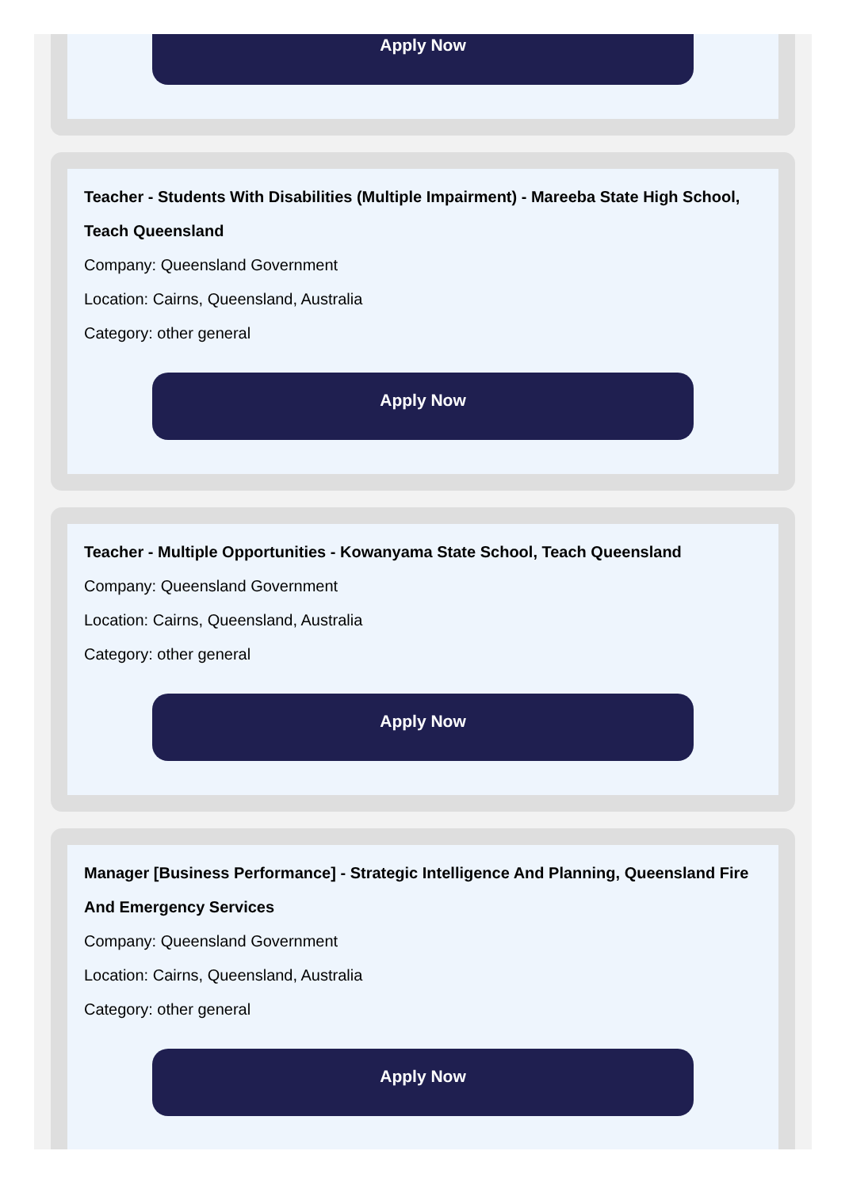Apply Now
Teacher - Students With Disabilities (Multiple Impairment) - Mareeba State High School, Teach Queensland
Company: Queensland Government
Location: Cairns, Queensland, Australia
Category: other general
Apply Now
Teacher - Multiple Opportunities - Kowanyama State School, Teach Queensland
Company: Queensland Government
Location: Cairns, Queensland, Australia
Category: other general
Apply Now
Manager [Business Performance] - Strategic Intelligence And Planning, Queensland Fire And Emergency Services
Company: Queensland Government
Location: Cairns, Queensland, Australia
Category: other general
Apply Now